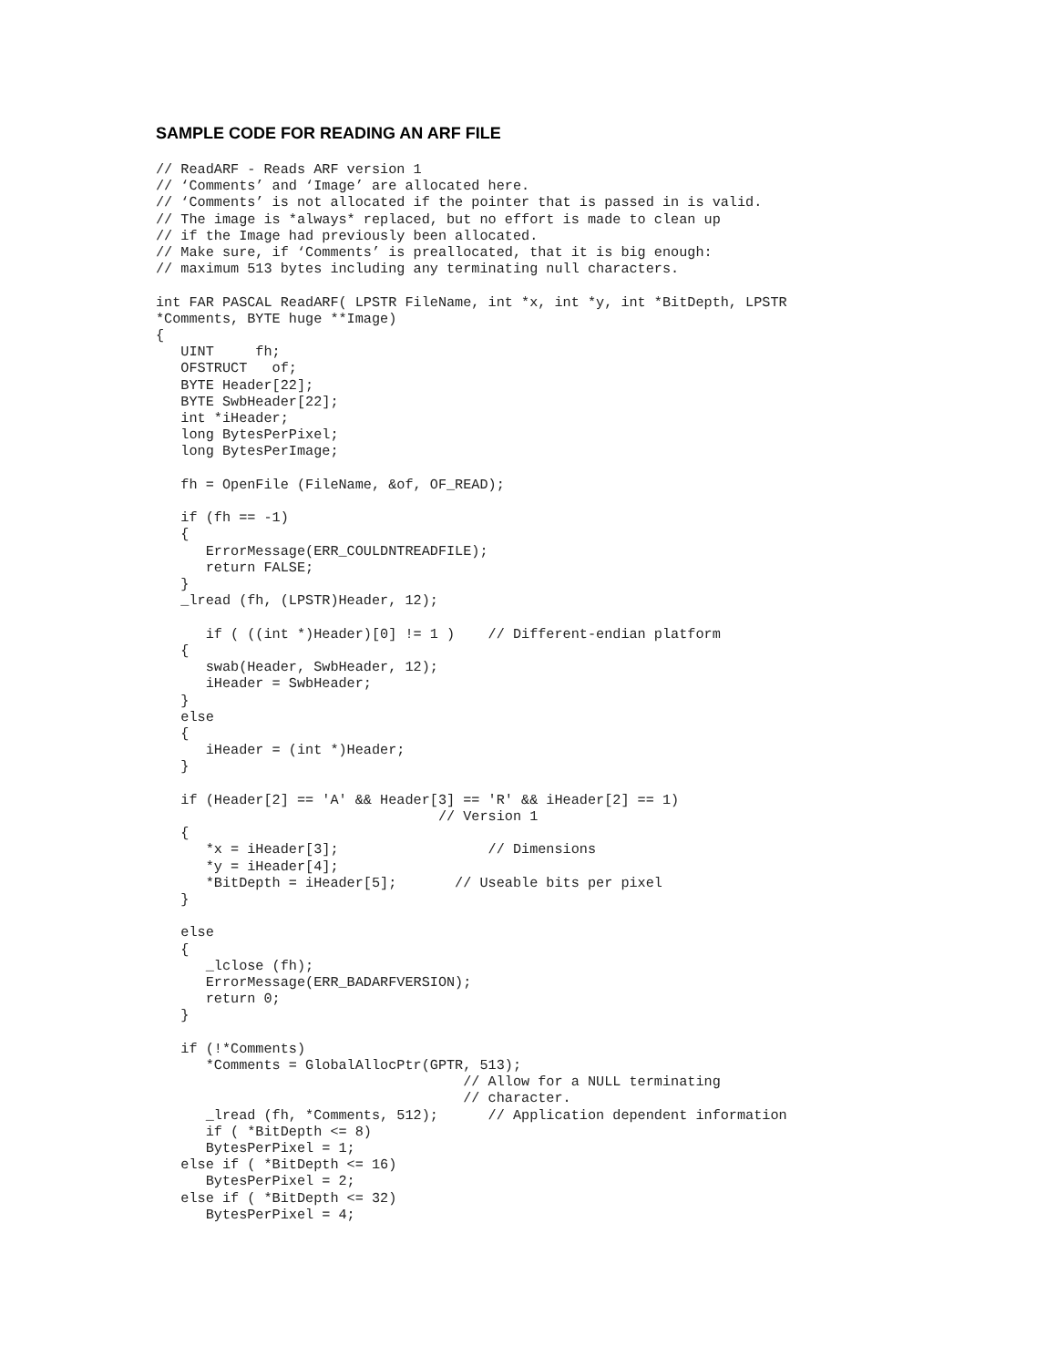SAMPLE CODE FOR READING AN ARF FILE
// ReadARF - Reads ARF version 1
// ‘Comments’ and ‘Image’ are allocated here.
// ‘Comments’ is not allocated if the pointer that is passed in is valid.
// The image is *always* replaced, but no effort is made to clean up
// if the Image had previously been allocated.
// Make sure, if ‘Comments’ is preallocated, that it is big enough:
// maximum 513 bytes including any terminating null characters.

int FAR PASCAL ReadARF( LPSTR FileName, int *x, int *y, int *BitDepth, LPSTR
*Comments, BYTE huge **Image)
{
   UINT     fh;
   OFSTRUCT   of;
   BYTE Header[22];
   BYTE SwbHeader[22];
   int *iHeader;
   long BytesPerPixel;
   long BytesPerImage;

   fh = OpenFile (FileName, &of, OF_READ);

   if (fh == -1)
   {
      ErrorMessage(ERR_COULDNTREADFILE);
      return FALSE;
   }
   _lread (fh, (LPSTR)Header, 12);

      if ( ((int *)Header)[0] != 1 )    // Different-endian platform
   {
      swab(Header, SwbHeader, 12);
      iHeader = SwbHeader;
   }
   else
   {
      iHeader = (int *)Header;
   }

   if (Header[2] == 'A' && Header[3] == 'R' && iHeader[2] == 1)
                                  // Version 1
   {
      *x = iHeader[3];                  // Dimensions
      *y = iHeader[4];
      *BitDepth = iHeader[5];       // Useable bits per pixel
   }

   else
   {
      _lclose (fh);
      ErrorMessage(ERR_BADARFVERSION);
      return 0;
   }

   if (!*Comments)
      *Comments = GlobalAllocPtr(GPTR, 513);
                                     // Allow for a NULL terminating
                                     // character.
      _lread (fh, *Comments, 512);      // Application dependent information
      if ( *BitDepth <= 8)
      BytesPerPixel = 1;
   else if ( *BitDepth <= 16)
      BytesPerPixel = 2;
   else if ( *BitDepth <= 32)
      BytesPerPixel = 4;